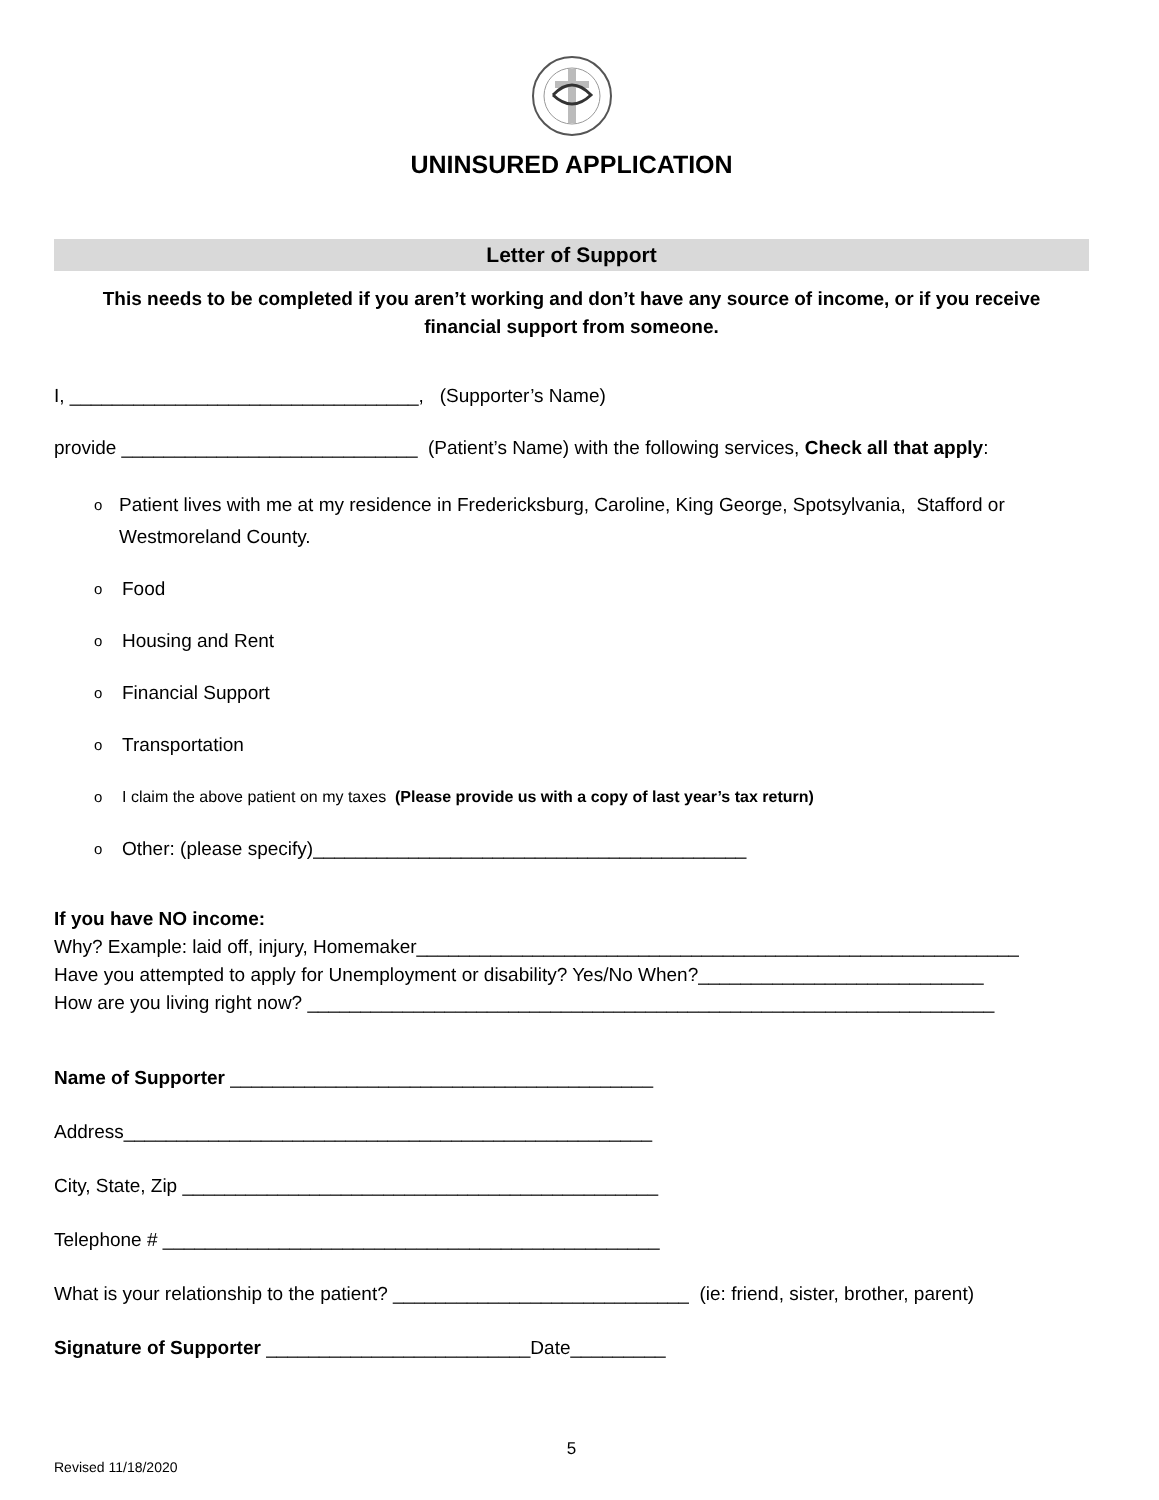UNINSURED APPLICATION
Letter of Support
This needs to be completed if you aren’t working and don’t have any source of income, or if you receive financial support from someone.
I, _________________________________, (Supporter’s Name)
provide ____________________________ (Patient’s Name) with the following services, Check all that apply:
o Patient lives with me at my residence in Fredericksburg, Caroline, King George, Spotsylvania, Stafford or Westmoreland County.
o Food
o Housing and Rent
o Financial Support
o Transportation
o I claim the above patient on my taxes (Please provide us with a copy of last year’s tax return)
o Other: (please specify)_________________________________________
If you have NO income:
Why? Example: laid off, injury, Homemaker_________________________________________________________
Have you attempted to apply for Unemployment or disability? Yes/No When?___________________________
How are you living right now? _________________________________________________________________
Name of Supporter ________________________________________
Address__________________________________________________
City, State, Zip _____________________________________________
Telephone # _______________________________________________
What is your relationship to the patient? ____________________________ (ie: friend, sister, brother, parent)
Signature of Supporter _________________________Date_________
5
Revised 11/18/2020